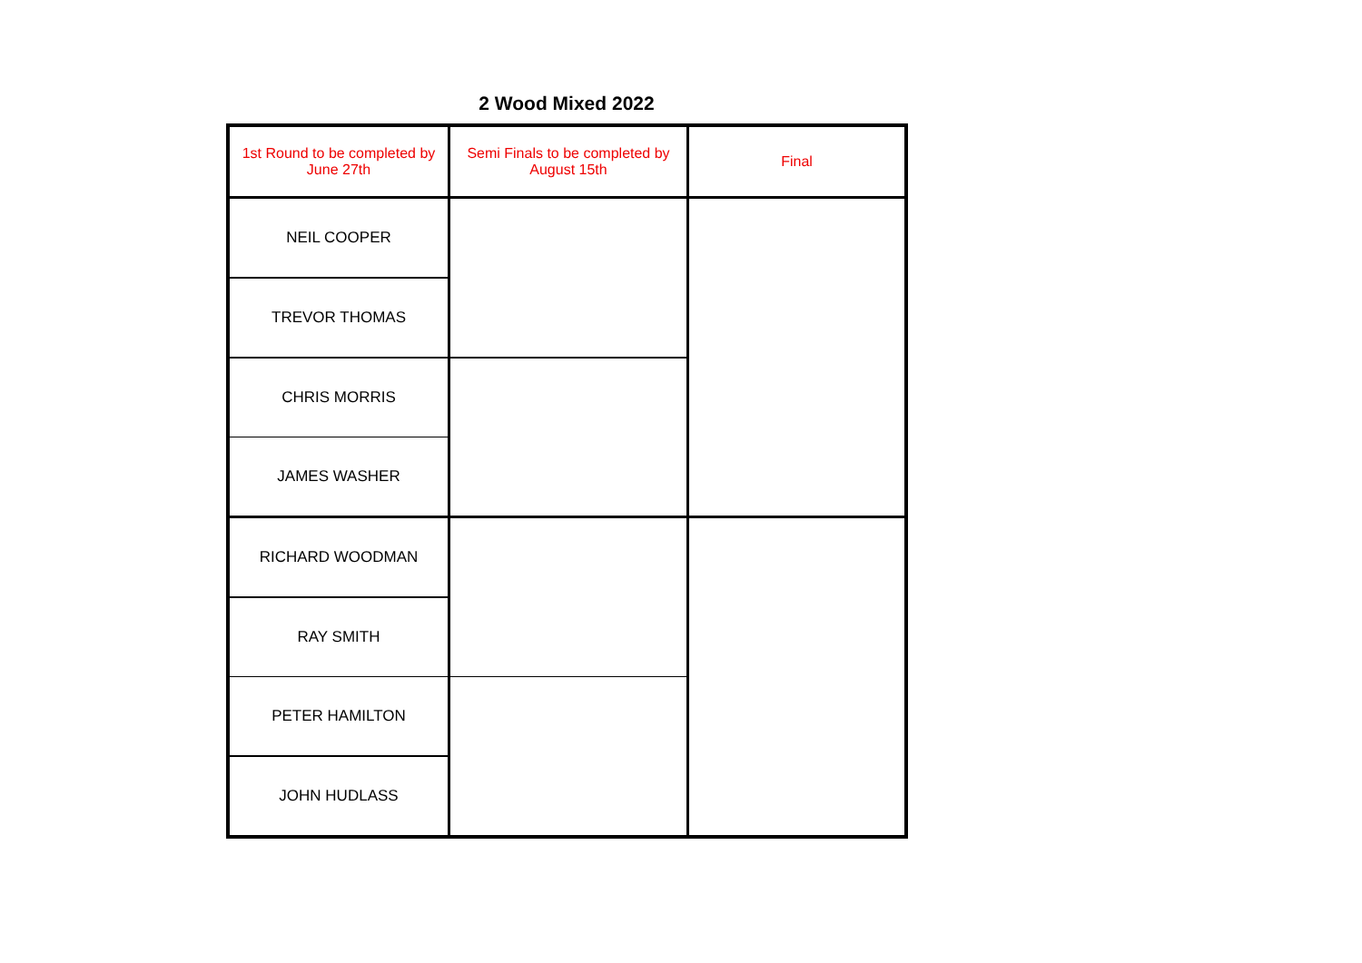2 Wood Mixed 2022
| 1st Round to be completed by June 27th | Semi Finals to be completed by August 15th | Final |
| NEIL COOPER | | |
| TREVOR THOMAS | | |
| CHRIS MORRIS | | |
| JAMES WASHER | | |
| RICHARD WOODMAN | | |
| RAY SMITH | | |
| PETER HAMILTON | | |
| JOHN HUDLASS | | |